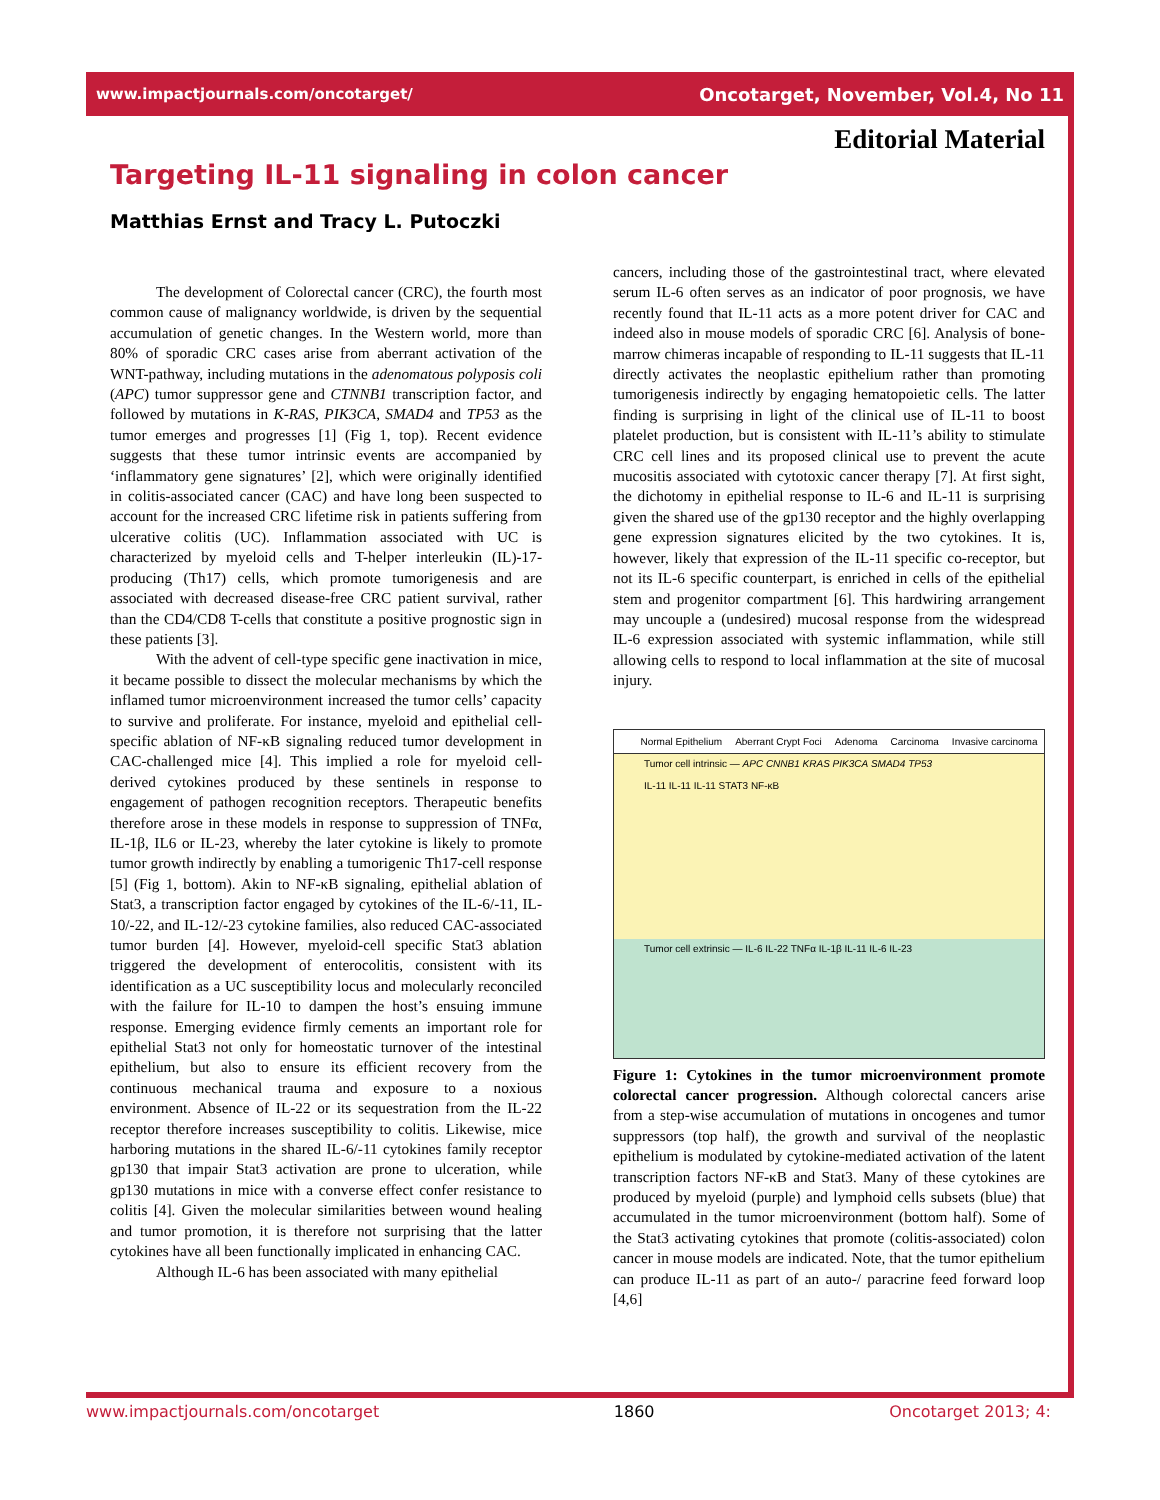www.impactjournals.com/oncotarget/ Oncotarget, November, Vol.4, No 11
Editorial Material
Targeting IL-11 signaling in colon cancer
Matthias Ernst and Tracy L. Putoczki
The development of Colorectal cancer (CRC), the fourth most common cause of malignancy worldwide, is driven by the sequential accumulation of genetic changes. In the Western world, more than 80% of sporadic CRC cases arise from aberrant activation of the WNT-pathway, including mutations in the adenomatous polyposis coli (APC) tumor suppressor gene and CTNNB1 transcription factor, and followed by mutations in K-RAS, PIK3CA, SMAD4 and TP53 as the tumor emerges and progresses [1] (Fig 1, top). Recent evidence suggests that these tumor intrinsic events are accompanied by ‘inflammatory gene signatures’ [2], which were originally identified in colitis-associated cancer (CAC) and have long been suspected to account for the increased CRC lifetime risk in patients suffering from ulcerative colitis (UC). Inflammation associated with UC is characterized by myeloid cells and T-helper interleukin (IL)-17-producing (Th17) cells, which promote tumorigenesis and are associated with decreased disease-free CRC patient survival, rather than the CD4/CD8 T-cells that constitute a positive prognostic sign in these patients [3].
With the advent of cell-type specific gene inactivation in mice, it became possible to dissect the molecular mechanisms by which the inflamed tumor microenvironment increased the tumor cells’ capacity to survive and proliferate. For instance, myeloid and epithelial cell-specific ablation of NF-κB signaling reduced tumor development in CAC-challenged mice [4]. This implied a role for myeloid cell-derived cytokines produced by these sentinels in response to engagement of pathogen recognition receptors. Therapeutic benefits therefore arose in these models in response to suppression of TNFα, IL-1β, IL6 or IL-23, whereby the later cytokine is likely to promote tumor growth indirectly by enabling a tumorigenic Th17-cell response [5] (Fig 1, bottom). Akin to NF-κB signaling, epithelial ablation of Stat3, a transcription factor engaged by cytokines of the IL-6/-11, IL-10/-22, and IL-12/-23 cytokine families, also reduced CAC-associated tumor burden [4]. However, myeloid-cell specific Stat3 ablation triggered the development of enterocolitis, consistent with its identification as a UC susceptibility locus and molecularly reconciled with the failure for IL-10 to dampen the host’s ensuing immune response. Emerging evidence firmly cements an important role for epithelial Stat3 not only for homeostatic turnover of the intestinal epithelium, but also to ensure its efficient recovery from the continuous mechanical trauma and exposure to a noxious environment. Absence of IL-22 or its sequestration from the IL-22 receptor therefore increases susceptibility to colitis. Likewise, mice harboring mutations in the shared IL-6/-11 cytokines family receptor gp130 that impair Stat3 activation are prone to ulceration, while gp130 mutations in mice with a converse effect confer resistance to colitis [4]. Given the molecular similarities between wound healing and tumor promotion, it is therefore not surprising that the latter cytokines have all been functionally implicated in enhancing CAC.
Although IL-6 has been associated with many epithelial
cancers, including those of the gastrointestinal tract, where elevated serum IL-6 often serves as an indicator of poor prognosis, we have recently found that IL-11 acts as a more potent driver for CAC and indeed also in mouse models of sporadic CRC [6]. Analysis of bone-marrow chimeras incapable of responding to IL-11 suggests that IL-11 directly activates the neoplastic epithelium rather than promoting tumorigenesis indirectly by engaging hematopoietic cells. The latter finding is surprising in light of the clinical use of IL-11 to boost platelet production, but is consistent with IL-11’s ability to stimulate CRC cell lines and its proposed clinical use to prevent the acute mucositis associated with cytotoxic cancer therapy [7]. At first sight, the dichotomy in epithelial response to IL-6 and IL-11 is surprising given the shared use of the gp130 receptor and the highly overlapping gene expression signatures elicited by the two cytokines. It is, however, likely that expression of the IL-11 specific co-receptor, but not its IL-6 specific counterpart, is enriched in cells of the epithelial stem and progenitor compartment [6]. This hardwiring arrangement may uncouple a (undesired) mucosal response from the widespread IL-6 expression associated with systemic inflammation, while still allowing cells to respond to local inflammation at the site of mucosal injury.
Normal Epithelium Aberrant Crypt Foci Adenoma Carcinoma Invasive carcinoma
Tumor cell intrinsic — APC CNNB1 KRAS PIK3CA SMAD4 TP53
IL-11 IL-11 IL-11 STAT3 NF-κB
Tumor cell extrinsic — IL-6 IL-22 TNFα IL-1β IL-11 IL-6 IL-23
Figure 1: Cytokines in the tumor microenvironment promote colorectal cancer progression. Although colorectal cancers arise from a step-wise accumulation of mutations in oncogenes and tumor suppressors (top half), the growth and survival of the neoplastic epithelium is modulated by cytokine-mediated activation of the latent transcription factors NF-κB and Stat3. Many of these cytokines are produced by myeloid (purple) and lymphoid cells subsets (blue) that accumulated in the tumor microenvironment (bottom half). Some of the Stat3 activating cytokines that promote (colitis-associated) colon cancer in mouse models are indicated. Note, that the tumor epithelium can produce IL-11 as part of an auto-/ paracrine feed forward loop [4,6]
www.impactjournals.com/oncotarget 1860 Oncotarget 2013; 4: